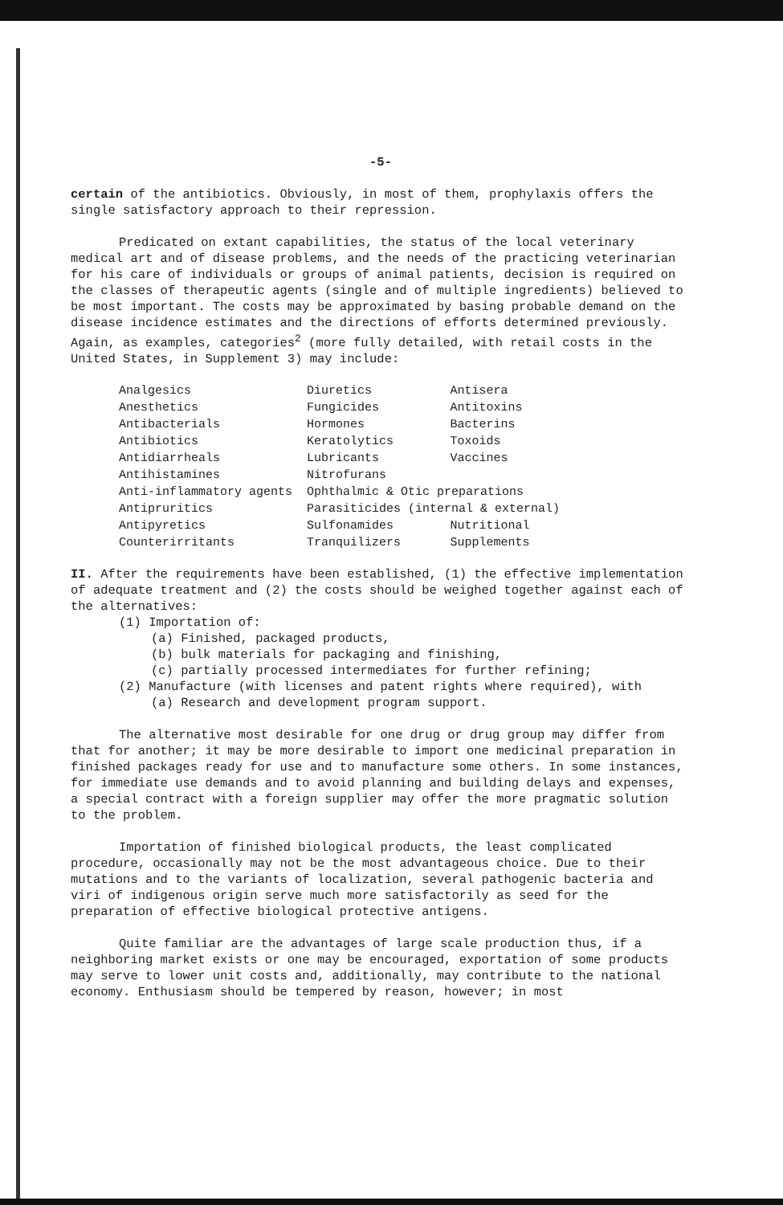-5-
certain of the antibiotics. Obviously, in most of them, prophylaxis offers the single satisfactory approach to their repression.
Predicated on extant capabilities, the status of the local veterinary medical art and of disease problems, and the needs of the practicing veterinarian for his care of individuals or groups of animal patients, decision is required on the classes of therapeutic agents (single and of multiple ingredients) believed to be most important. The costs may be approximated by basing probable demand on the disease incidence estimates and the directions of efforts determined previously. Again, as examples, categories<sup>2</sup> (more fully detailed, with retail costs in the United States, in Supplement 3) may include:
| Analgesics | Diuretics | Antisera |
| Anesthetics | Fungicides | Antitoxins |
| Antibacterials | Hormones | Bacterins |
| Antibiotics | Keratolytics | Toxoids |
| Antidiarrheals | Lubricants | Vaccines |
| Antihistamines | Nitrofurans | |
| Anti-inflammatory agents | Ophthalmic & Otic preparations | |
| Antipruritics | Parasiticides (internal & external) | |
| Antipyretics | Sulfonamides | Nutritional |
| Counterirritants | Tranquilizers | Supplements |
II. After the requirements have been established, (1) the effective implementation of adequate treatment and (2) the costs should be weighed together against each of the alternatives:
(1) Importation of:
(a) Finished, packaged products,
(b) bulk materials for packaging and finishing,
(c) partially processed intermediates for further refining;
(2) Manufacture (with licenses and patent rights where required), with
(a) Research and development program support.
The alternative most desirable for one drug or drug group may differ from that for another; it may be more desirable to import one medicinal preparation in finished packages ready for use and to manufacture some others. In some instances, for immediate use demands and to avoid planning and building delays and expenses, a special contract with a foreign supplier may offer the more pragmatic solution to the problem.
Importation of finished biological products, the least complicated procedure, occasionally may not be the most advantageous choice. Due to their mutations and to the variants of localization, several pathogenic bacteria and viri of indigenous origin serve much more satisfactorily as seed for the preparation of effective biological protective antigens.
Quite familiar are the advantages of large scale production thus, if a neighboring market exists or one may be encouraged, exportation of some products may serve to lower unit costs and, additionally, may contribute to the national economy. Enthusiasm should be tempered by reason, however; in most